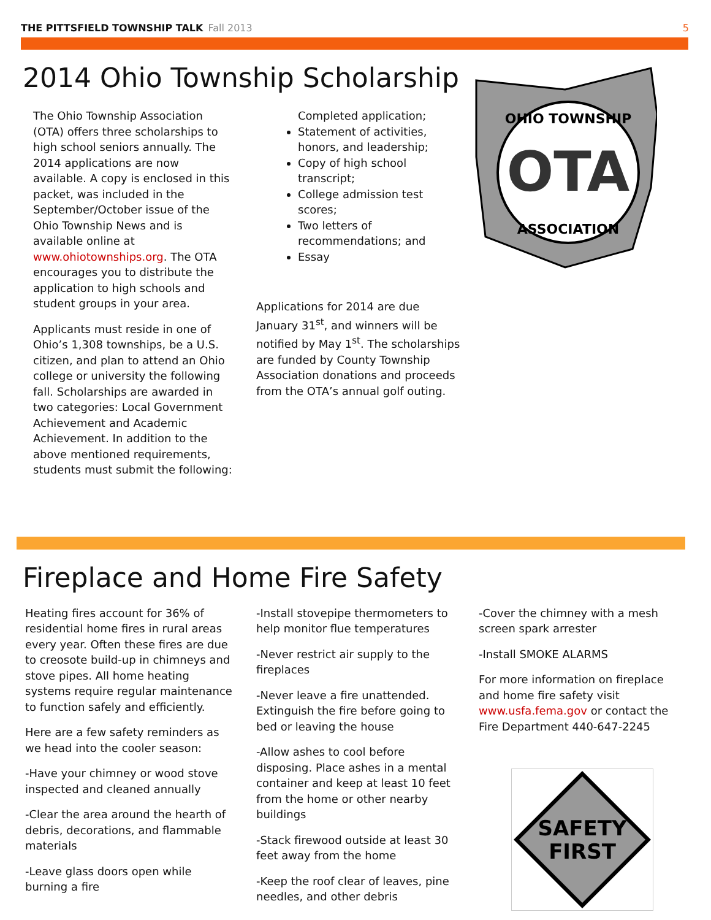THE PITTSFIELD TOWNSHIP TALK Fall 2013
5
2014 Ohio Township Scholarship
The Ohio Township Association (OTA) offers three scholarships to high school seniors annually. The 2014 applications are now available. A copy is enclosed in this packet, was included in the September/October issue of the Ohio Township News and is available online at www.ohiotownships.org. The OTA encourages you to distribute the application to high schools and student groups in your area.
Applicants must reside in one of Ohio’s 1,308 townships, be a U.S. citizen, and plan to attend an Ohio college or university the following fall. Scholarships are awarded in two categories: Local Government Achievement and Academic Achievement. In addition to the above mentioned requirements, students must submit the following:
Completed application;
Statement of activities, honors, and leadership;
Copy of high school transcript;
College admission test scores;
Two letters of recommendations; and
Essay
Applications for 2014 are due January 31<sup>st</sup>, and winners will be notified by May 1<sup>st</sup>. The scholarships are funded by County Township Association donations and proceeds from the OTA’s annual golf outing.
OTA
OHIO TOWNSHIP
ASSOCIATION
Fireplace and Home Fire Safety
Heating fires account for 36% of residential home fires in rural areas every year. Often these fires are due to creosote build-up in chimneys and stove pipes. All home heating systems require regular maintenance to function safely and efficiently.
Here are a few safety reminders as we head into the cooler season:
-Have your chimney or wood stove inspected and cleaned annually
-Clear the area around the hearth of debris, decorations, and flammable materials
-Leave glass doors open while burning a fire
-Install stovepipe thermometers to help monitor flue temperatures
-Never restrict air supply to the fireplaces
-Never leave a fire unattended. Extinguish the fire before going to bed or leaving the house
-Allow ashes to cool before disposing. Place ashes in a mental container and keep at least 10 feet from the home or other nearby buildings
-Stack firewood outside at least 30 feet away from the home
-Keep the roof clear of leaves, pine needles, and other debris
-Cover the chimney with a mesh screen spark arrester
-Install SMOKE ALARMS
For more information on fireplace and home fire safety visit www.usfa.fema.gov or contact the Fire Department 440-647-2245
SAFETY
FIRST